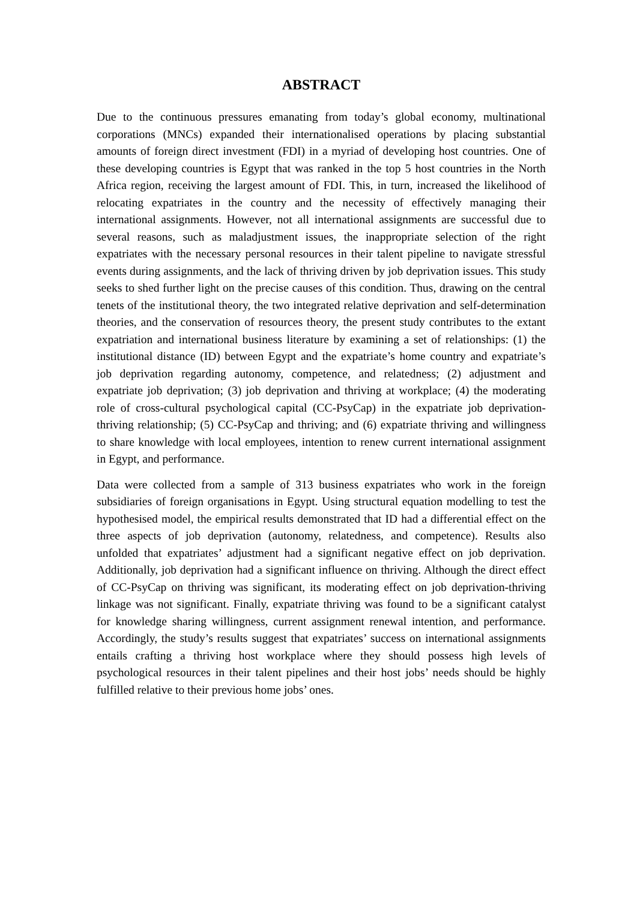ABSTRACT
Due to the continuous pressures emanating from today’s global economy, multinational corporations (MNCs) expanded their internationalised operations by placing substantial amounts of foreign direct investment (FDI) in a myriad of developing host countries. One of these developing countries is Egypt that was ranked in the top 5 host countries in the North Africa region, receiving the largest amount of FDI. This, in turn, increased the likelihood of relocating expatriates in the country and the necessity of effectively managing their international assignments. However, not all international assignments are successful due to several reasons, such as maladjustment issues, the inappropriate selection of the right expatriates with the necessary personal resources in their talent pipeline to navigate stressful events during assignments, and the lack of thriving driven by job deprivation issues. This study seeks to shed further light on the precise causes of this condition. Thus, drawing on the central tenets of the institutional theory, the two integrated relative deprivation and self-determination theories, and the conservation of resources theory, the present study contributes to the extant expatriation and international business literature by examining a set of relationships: (1) the institutional distance (ID) between Egypt and the expatriate’s home country and expatriate’s job deprivation regarding autonomy, competence, and relatedness; (2) adjustment and expatriate job deprivation; (3) job deprivation and thriving at workplace; (4) the moderating role of cross-cultural psychological capital (CC-PsyCap) in the expatriate job deprivation-thriving relationship; (5) CC-PsyCap and thriving; and (6) expatriate thriving and willingness to share knowledge with local employees, intention to renew current international assignment in Egypt, and performance.
Data were collected from a sample of 313 business expatriates who work in the foreign subsidiaries of foreign organisations in Egypt. Using structural equation modelling to test the hypothesised model, the empirical results demonstrated that ID had a differential effect on the three aspects of job deprivation (autonomy, relatedness, and competence). Results also unfolded that expatriates’ adjustment had a significant negative effect on job deprivation. Additionally, job deprivation had a significant influence on thriving. Although the direct effect of CC-PsyCap on thriving was significant, its moderating effect on job deprivation-thriving linkage was not significant. Finally, expatriate thriving was found to be a significant catalyst for knowledge sharing willingness, current assignment renewal intention, and performance. Accordingly, the study’s results suggest that expatriates’ success on international assignments entails crafting a thriving host workplace where they should possess high levels of psychological resources in their talent pipelines and their host jobs’ needs should be highly fulfilled relative to their previous home jobs’ ones.